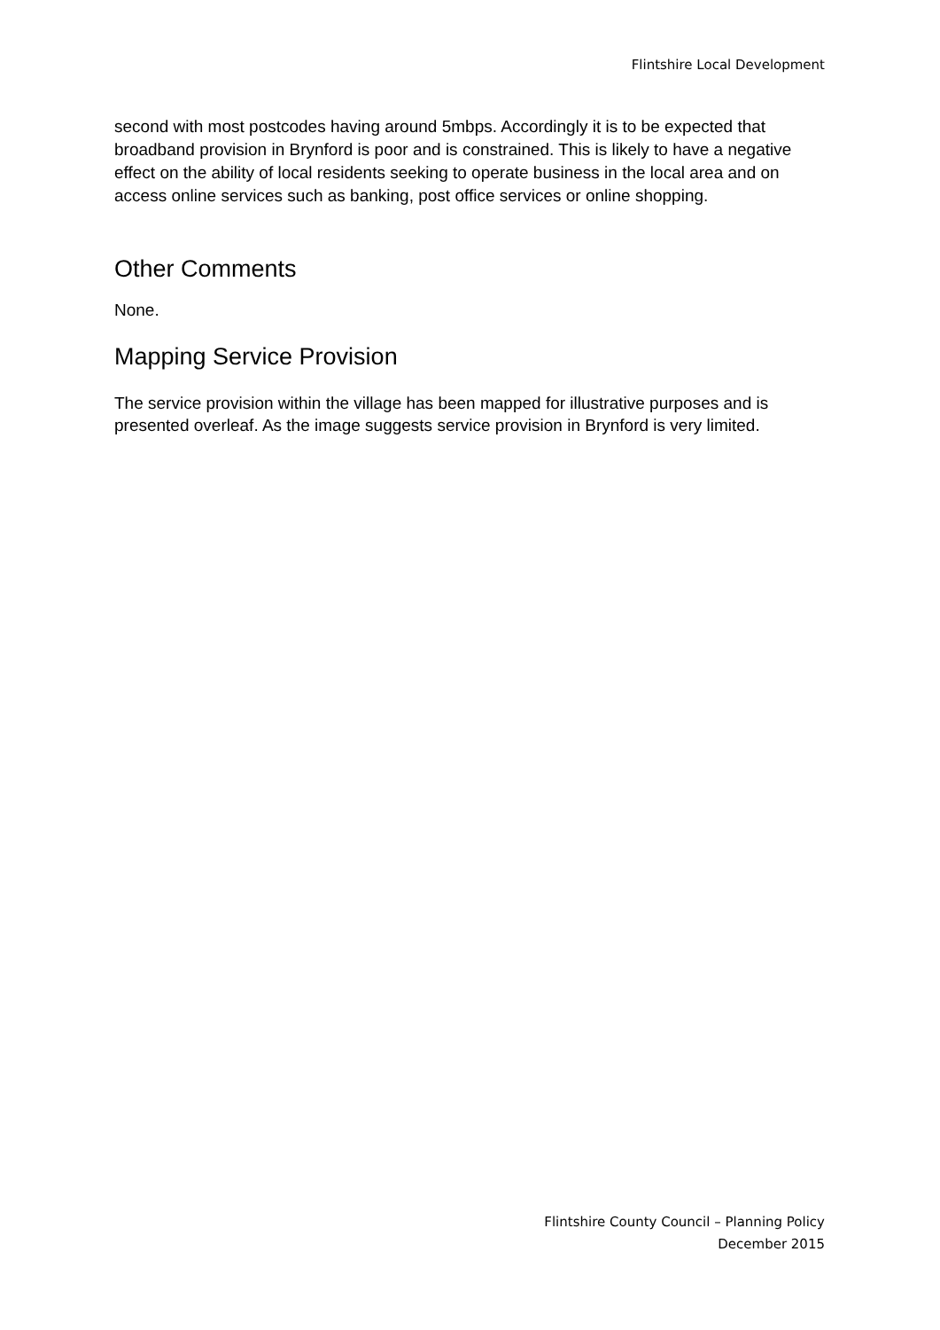Flintshire Local Development
second with most postcodes having around 5mbps. Accordingly it is to be expected that broadband provision in Brynford is poor and is constrained. This is likely to have a negative effect on the ability of local residents seeking to operate business in the local area and on access online services such as banking, post office services or online shopping.
Other Comments
None.
Mapping Service Provision
The service provision within the village has been mapped for illustrative purposes and is presented overleaf. As the image suggests service provision in Brynford is very limited.
Flintshire County Council – Planning Policy
December 2015